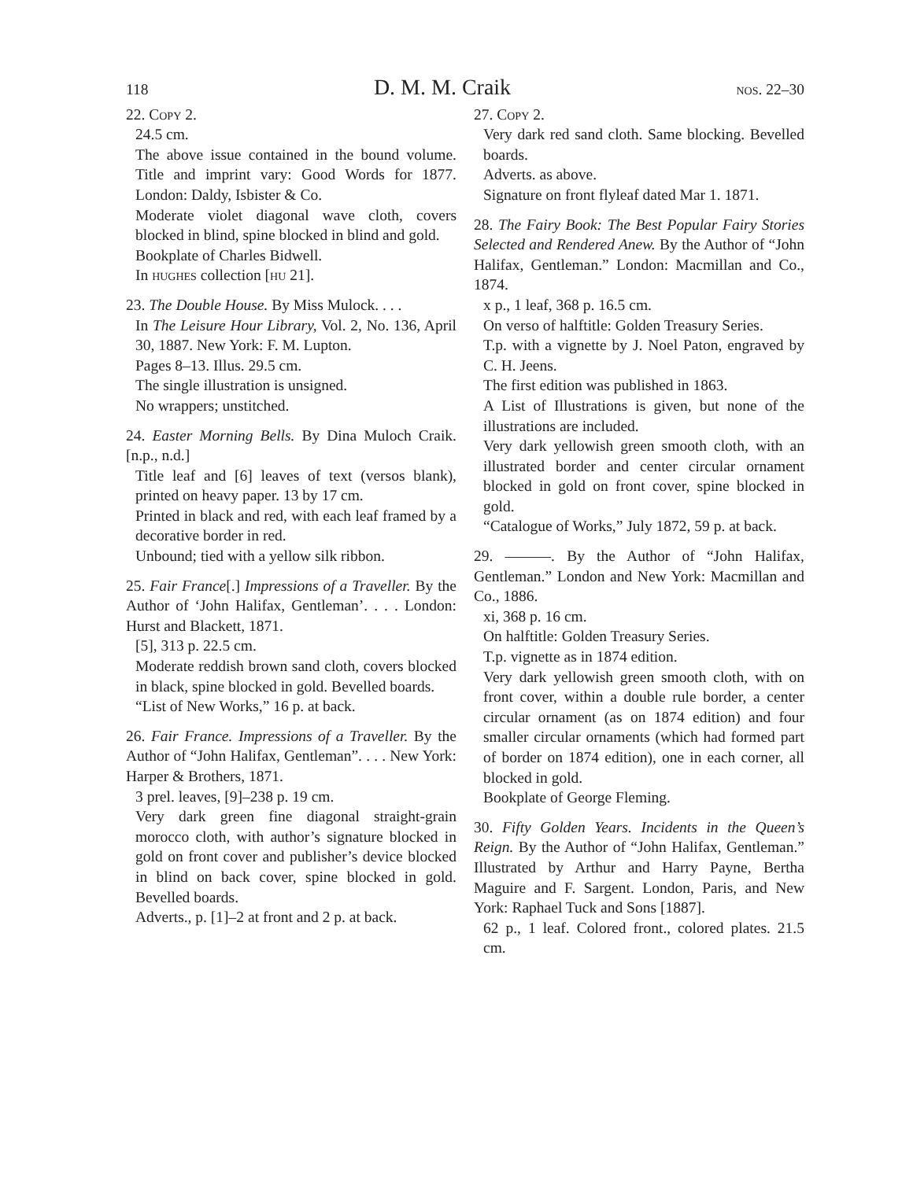118 D. M. M. Craik nos. 22–30
22. Copy 2.
24.5 cm.
The above issue contained in the bound volume. Title and imprint vary: Good Words for 1877. London: Daldy, Isbister & Co.
Moderate violet diagonal wave cloth, covers blocked in blind, spine blocked in blind and gold.
Bookplate of Charles Bidwell.
In hughes collection [hu 21].
23. The Double House. By Miss Mulock. . . .
In The Leisure Hour Library, Vol. 2, No. 136, April 30, 1887. New York: F. M. Lupton.
Pages 8–13. Illus. 29.5 cm.
The single illustration is unsigned.
No wrappers; unstitched.
24. Easter Morning Bells. By Dina Muloch Craik. [n.p., n.d.]
Title leaf and [6] leaves of text (versos blank), printed on heavy paper. 13 by 17 cm.
Printed in black and red, with each leaf framed by a decorative border in red.
Unbound; tied with a yellow silk ribbon.
25. Fair France[.] Impressions of a Traveller. By the Author of ‘John Halifax, Gentleman’. . . . London: Hurst and Blackett, 1871.
[5], 313 p. 22.5 cm.
Moderate reddish brown sand cloth, covers blocked in black, spine blocked in gold. Bevelled boards.
“List of New Works,” 16 p. at back.
26. Fair France. Impressions of a Traveller. By the Author of “John Halifax, Gentleman”. . . . New York: Harper & Brothers, 1871.
3 prel. leaves, [9]–238 p. 19 cm.
Very dark green fine diagonal straight-grain morocco cloth, with author’s signature blocked in gold on front cover and publisher’s device blocked in blind on back cover, spine blocked in gold. Bevelled boards.
Adverts., p. [1]–2 at front and 2 p. at back.
27. Copy 2.
Very dark red sand cloth. Same blocking. Bevelled boards.
Adverts. as above.
Signature on front flyleaf dated Mar 1. 1871.
28. The Fairy Book: The Best Popular Fairy Stories Selected and Rendered Anew. By the Author of “John Halifax, Gentleman.” London: Macmillan and Co., 1874.
x p., 1 leaf, 368 p. 16.5 cm.
On verso of halftitle: Golden Treasury Series.
T.p. with a vignette by J. Noel Paton, engraved by C. H. Jeens.
The first edition was published in 1863.
A List of Illustrations is given, but none of the illustrations are included.
Very dark yellowish green smooth cloth, with an illustrated border and center circular ornament blocked in gold on front cover, spine blocked in gold.
“Catalogue of Works,” July 1872, 59 p. at back.
29. ———. By the Author of “John Halifax, Gentleman.” London and New York: Macmillan and Co., 1886.
xi, 368 p. 16 cm.
On halftitle: Golden Treasury Series.
T.p. vignette as in 1874 edition.
Very dark yellowish green smooth cloth, with on front cover, within a double rule border, a center circular ornament (as on 1874 edition) and four smaller circular ornaments (which had formed part of border on 1874 edition), one in each corner, all blocked in gold.
Bookplate of George Fleming.
30. Fifty Golden Years. Incidents in the Queen’s Reign. By the Author of “John Halifax, Gentleman.” Illustrated by Arthur and Harry Payne, Bertha Maguire and F. Sargent. London, Paris, and New York: Raphael Tuck and Sons [1887].
62 p., 1 leaf. Colored front., colored plates. 21.5 cm.